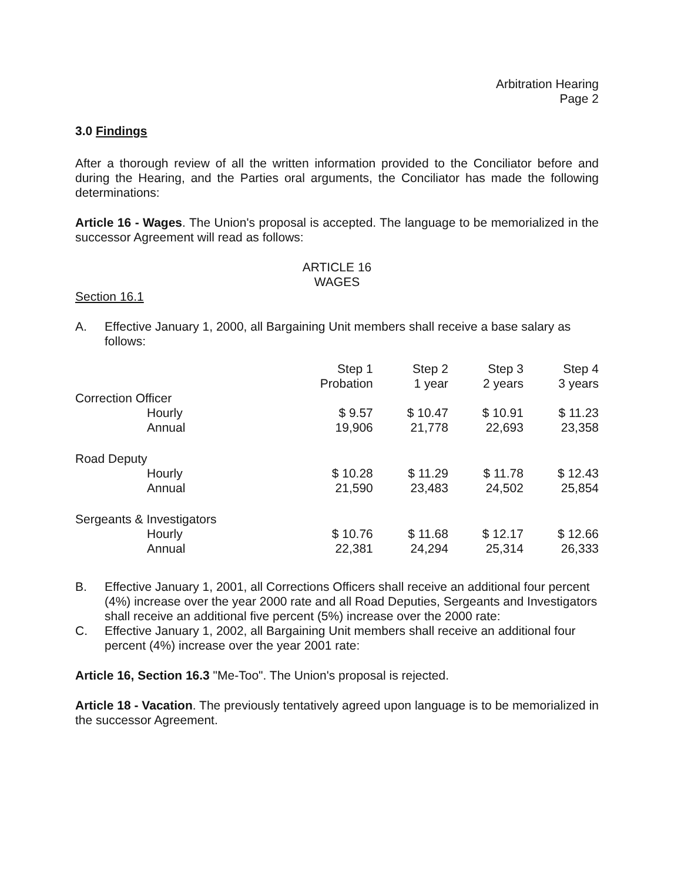Arbitration Hearing
Page 2
3.0 Findings
After a thorough review of all the written information provided to the Conciliator before and during the Hearing, and the Parties oral arguments, the Conciliator has made the following determinations:
Article 16 - Wages. The Union's proposal is accepted. The language to be memorialized in the successor Agreement will read as follows:
ARTICLE 16
WAGES
Section 16.1
A. Effective January 1, 2000, all Bargaining Unit members shall receive a base salary as follows:
| | Step 1 Probation | Step 2 1 year | Step 3 2 years | Step 4 3 years |
| --- | --- | --- | --- | --- |
| Correction Officer | | | | |
| Hourly | $ 9.57 | $ 10.47 | $ 10.91 | $ 11.23 |
| Annual | 19,906 | 21,778 | 22,693 | 23,358 |
| Road Deputy | | | | |
| Hourly | $ 10.28 | $ 11.29 | $ 11.78 | $ 12.43 |
| Annual | 21,590 | 23,483 | 24,502 | 25,854 |
| Sergeants & Investigators | | | | |
| Hourly | $ 10.76 | $ 11.68 | $ 12.17 | $ 12.66 |
| Annual | 22,381 | 24,294 | 25,314 | 26,333 |
B. Effective January 1, 2001, all Corrections Officers shall receive an additional four percent (4%) increase over the year 2000 rate and all Road Deputies, Sergeants and Investigators shall receive an additional five percent (5%) increase over the 2000 rate:
C. Effective January 1, 2002, all Bargaining Unit members shall receive an additional four percent (4%) increase over the year 2001 rate:
Article 16, Section 16.3 "Me-Too". The Union's proposal is rejected.
Article 18 - Vacation. The previously tentatively agreed upon language is to be memorialized in the successor Agreement.